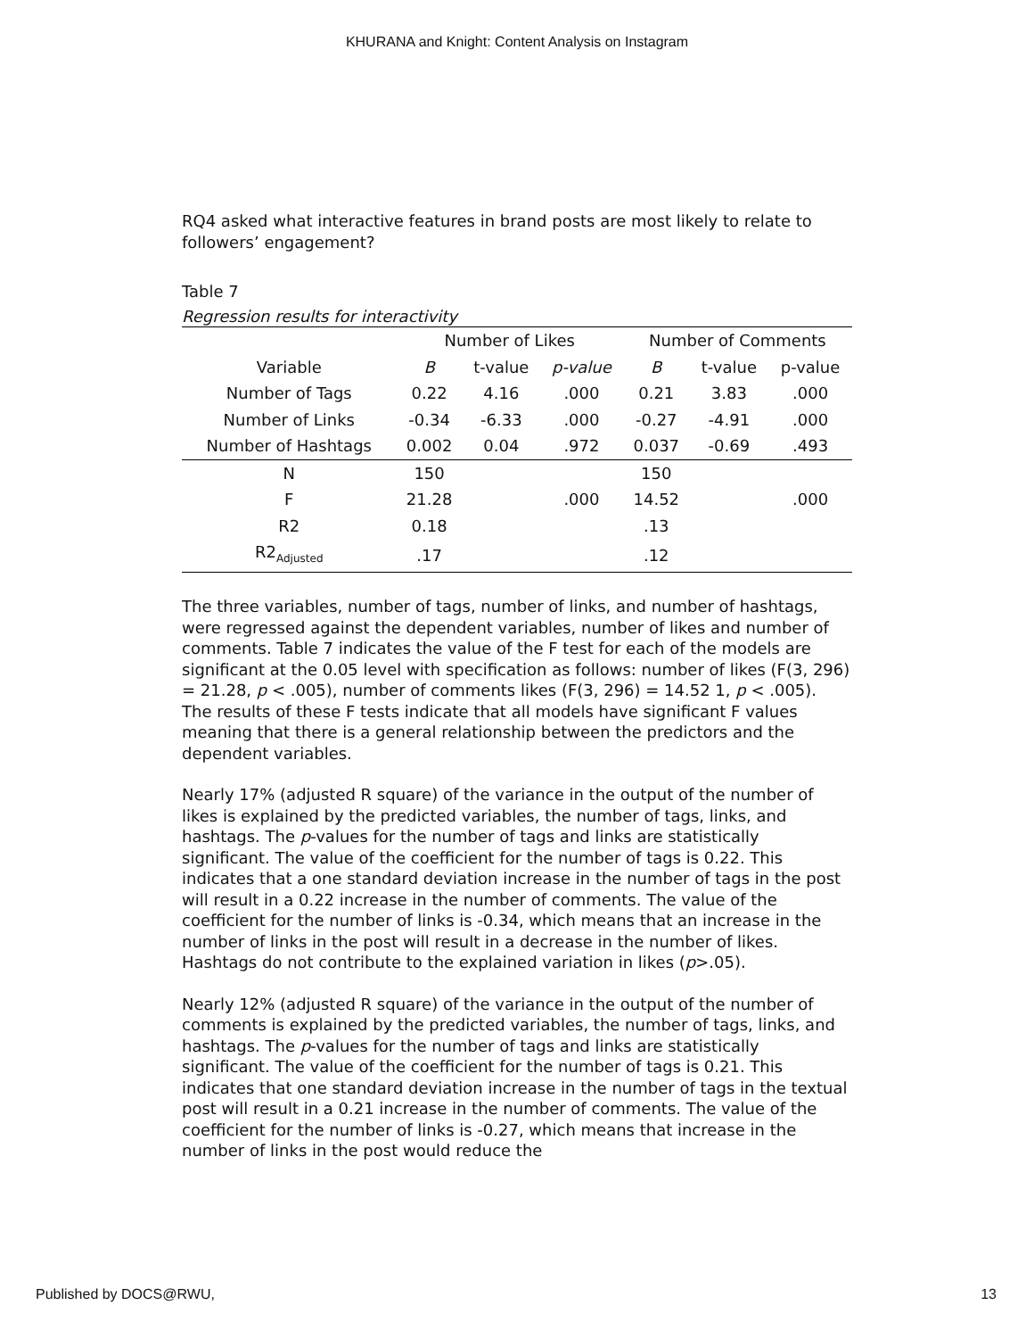KHURANA and Knight: Content Analysis on Instagram
RQ4 asked what interactive features in brand posts are most likely to relate to followers’ engagement?
Table 7
Regression results for interactivity
| | Number of Likes | | | Number of Comments | | |
| --- | --- | --- | --- | --- | --- | --- |
| Variable | B | t-value | p-value | B | t-value | p-value |
| Number of Tags | 0.22 | 4.16 | .000 | 0.21 | 3.83 | .000 |
| Number of Links | -0.34 | -6.33 | .000 | -0.27 | -4.91 | .000 |
| Number of Hashtags | 0.002 | 0.04 | .972 | 0.037 | -0.69 | .493 |
| N | 150 | | | 150 | | |
| F | 21.28 | | .000 | 14.52 | | .000 |
| R2 | 0.18 | | | .13 | | |
| R2<sub>Adjusted</sub> | .17 | | | .12 | | |
The three variables, number of tags, number of links, and number of hashtags, were regressed against the dependent variables, number of likes and number of comments. Table 7 indicates the value of the F test for each of the models are significant at the 0.05 level with specification as follows: number of likes (F(3, 296) = 21.28, p < .005), number of comments likes (F(3, 296) = 14.52 1, p < .005). The results of these F tests indicate that all models have significant F values meaning that there is a general relationship between the predictors and the dependent variables.
Nearly 17% (adjusted R square) of the variance in the output of the number of likes is explained by the predicted variables, the number of tags, links, and hashtags. The p-values for the number of tags and links are statistically significant. The value of the coefficient for the number of tags is 0.22. This indicates that a one standard deviation increase in the number of tags in the post will result in a 0.22 increase in the number of comments. The value of the coefficient for the number of links is -0.34, which means that an increase in the number of links in the post will result in a decrease in the number of likes. Hashtags do not contribute to the explained variation in likes (p>.05).
Nearly 12% (adjusted R square) of the variance in the output of the number of comments is explained by the predicted variables, the number of tags, links, and hashtags. The p-values for the number of tags and links are statistically significant. The value of the coefficient for the number of tags is 0.21. This indicates that one standard deviation increase in the number of tags in the textual post will result in a 0.21 increase in the number of comments. The value of the coefficient for the number of links is -0.27, which means that increase in the number of links in the post would reduce the
Published by DOCS@RWU, 13